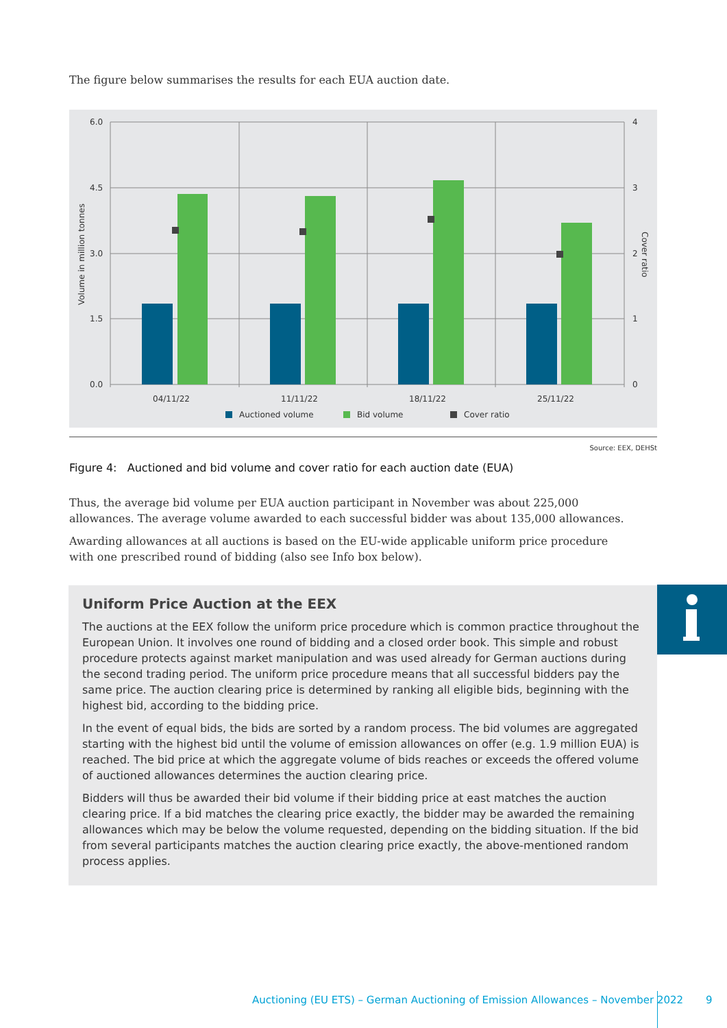The figure below summarises the results for each EUA auction date.
6.0
4.5
3.0
1.5
0.0
4
3
2
1
0
04/11/22
11/11/22
18/11/22
25/11/22
Volume in million tonnes
Cover ratio
Auctioned volume
Bid volume
Cover ratio
Source: EEX, DEHSt
Figure 4: Auctioned and bid volume and cover ratio for each auction date (EUA)
Thus, the average bid volume per EUA auction participant in November was about 225,000 allowances. The average volume awarded to each successful bidder was about 135,000 allowances.
Awarding allowances at all auctions is based on the EU-wide applicable uniform price procedure with one prescribed round of bidding (also see Info box below).
Uniform Price Auction at the EEX
The auctions at the EEX follow the uniform price procedure which is common practice throughout the European Union. It involves one round of bidding and a closed order book. This simple and robust procedure protects against market manipulation and was used already for German auctions during the second trading period. The uniform price procedure means that all successful bidders pay the same price. The auction clearing price is determined by ranking all eligible bids, beginning with the highest bid, according to the bidding price.
In the event of equal bids, the bids are sorted by a random process. The bid volumes are aggregated starting with the highest bid until the volume of emission allowances on offer (e.g. 1.9 million EUA) is reached. The bid price at which the aggregate volume of bids reaches or exceeds the offered volume of auctioned allowances determines the auction clearing price.
Bidders will thus be awarded their bid volume if their bidding price at east matches the auction clearing price. If a bid matches the clearing price exactly, the bidder may be awarded the remaining allowances which may be below the volume requested, depending on the bidding situation. If the bid from several participants matches the auction clearing price exactly, the above-mentioned random process applies.
Auctioning (EU ETS) – German Auctioning of Emission Allowances – November 2022 9